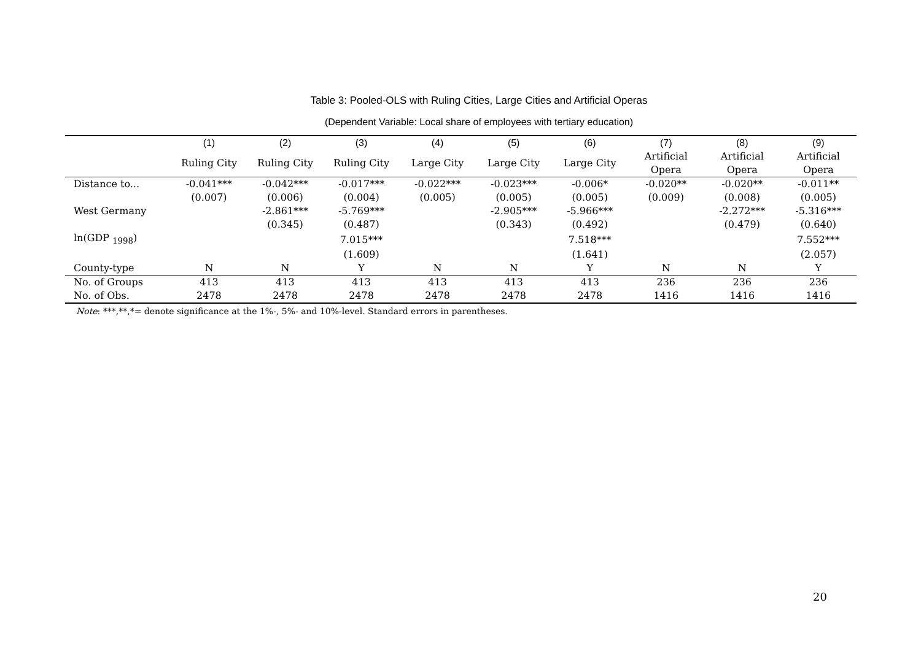Table 3: Pooled-OLS with Ruling Cities, Large Cities and Artificial Operas
(Dependent Variable: Local share of employees with tertiary education)
| | (1) | (2) | (3) | (4) | (5) | (6) | (7) | (8) | (9) |
| --- | --- | --- | --- | --- | --- | --- | --- | --- | --- |
| | Ruling City | Ruling City | Ruling City | Large City | Large City | Large City | Artificial Opera | Artificial Opera | Artificial Opera |
| Distance to... | -0.041*** | -0.042*** | -0.017*** | -0.022*** | -0.023*** | -0.006* | -0.020** | -0.020** | -0.011** |
| | (0.007) | (0.006) | (0.004) | (0.005) | (0.005) | (0.005) | (0.009) | (0.008) | (0.005) |
| West Germany | | -2.861*** | -5.769*** | | -2.905*** | -5.966*** | | -2.272*** | -5.316*** |
| | | (0.345) | (0.487) | | (0.343) | (0.492) | | (0.479) | (0.640) |
| ln(GDP <sub>1998</sub>) | | | 7.015*** | | | 7.518*** | | | 7.552*** |
| | | | (1.609) | | | (1.641) | | | (2.057) |
| County-type | N | N | Y | N | N | Y | N | N | Y |
| No. of Groups | 413 | 413 | 413 | 413 | 413 | 413 | 236 | 236 | 236 |
| No. of Obs. | 2478 | 2478 | 2478 | 2478 | 2478 | 2478 | 1416 | 1416 | 1416 |
Note: ***,**,*= denote significance at the 1%-, 5%- and 10%-level. Standard errors in parentheses.
20